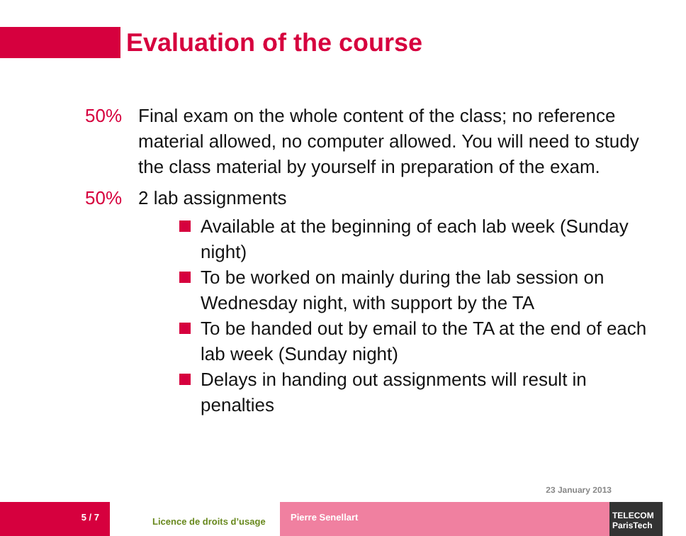Evaluation of the course
50% Final exam on the whole content of the class; no reference material allowed, no computer allowed. You will need to study the class material by yourself in preparation of the exam.
50% 2 lab assignments
Available at the beginning of each lab week (Sunday night)
To be worked on mainly during the lab session on Wednesday night, with support by the TA
To be handed out by email to the TA at the end of each lab week (Sunday night)
Delays in handing out assignments will result in penalties
23 January 2013
5 / 7
Licence de droits d’usage
Pierre Senellart TELECOM ParisTech